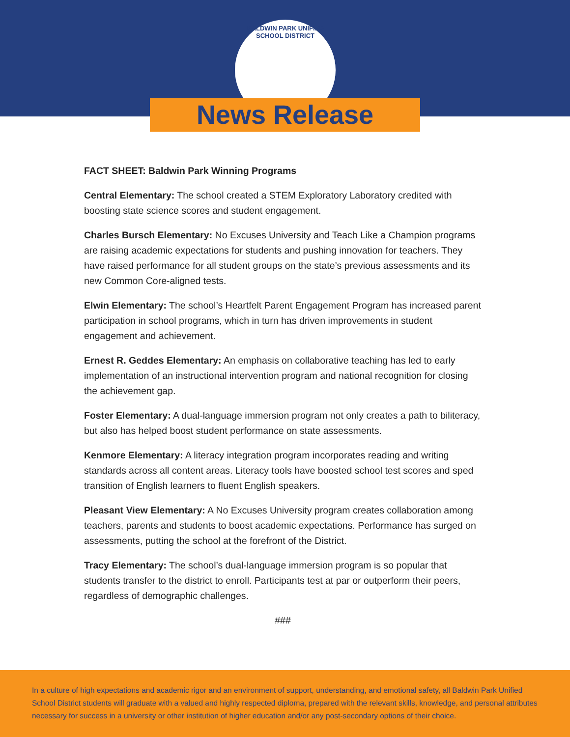BALDWIN PARK UNIFIED SCHOOL DISTRICT
News Release
FACT SHEET: Baldwin Park Winning Programs
Central Elementary: The school created a STEM Exploratory Laboratory credited with boosting state science scores and student engagement.
Charles Bursch Elementary: No Excuses University and Teach Like a Champion programs are raising academic expectations for students and pushing innovation for teachers. They have raised performance for all student groups on the state’s previous assessments and its new Common Core-aligned tests.
Elwin Elementary: The school’s Heartfelt Parent Engagement Program has increased parent participation in school programs, which in turn has driven improvements in student engagement and achievement.
Ernest R. Geddes Elementary: An emphasis on collaborative teaching has led to early implementation of an instructional intervention program and national recognition for closing the achievement gap.
Foster Elementary: A dual-language immersion program not only creates a path to biliteracy, but also has helped boost student performance on state assessments.
Kenmore Elementary: A literacy integration program incorporates reading and writing standards across all content areas. Literacy tools have boosted school test scores and sped transition of English learners to fluent English speakers.
Pleasant View Elementary: A No Excuses University program creates collaboration among teachers, parents and students to boost academic expectations. Performance has surged on assessments, putting the school at the forefront of the District.
Tracy Elementary: The school’s dual-language immersion program is so popular that students transfer to the district to enroll. Participants test at par or outperform their peers, regardless of demographic challenges.
###
In a culture of high expectations and academic rigor and an environment of support, understanding, and emotional safety, all Baldwin Park Unified School District students will graduate with a valued and highly respected diploma, prepared with the relevant skills, knowledge, and personal attributes necessary for success in a university or other institution of higher education and/or any post-secondary options of their choice.